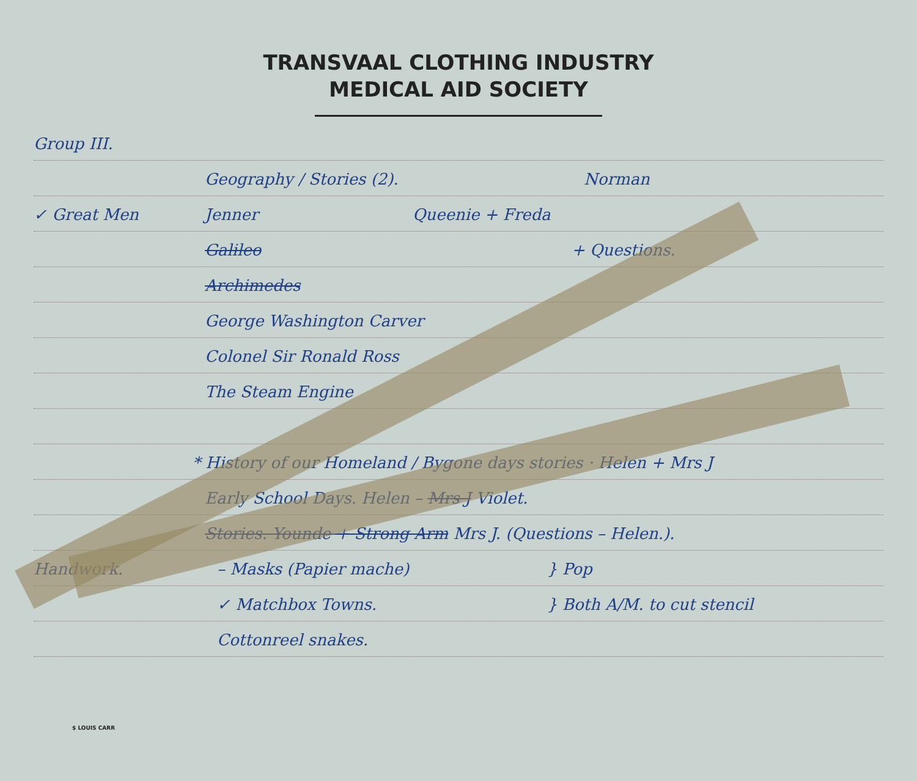TRANSVAAL CLOTHING INDUSTRY
MEDICAL AID SOCIETY
Group III.
Geography / Stories (2). Norman
✓ Great Men Jenner Queenie + Freda
Galileo + Questions.
Archimedes
George Washington Carver
Colonel Sir Ronald Ross
The Steam Engine
* History of our Homeland / Bygone days stories · Helen + Mrs J
Early School Days. Helen – Mrs J Violet.
Stories. Younde + Strong Arm Mrs J. (Questions – Helen.).
Handwork. – Masks (Papier mache) } Pop
✓ Matchbox Towns. } Both A/M. to cut stencil
Cottonreel snakes.
$ LOUIS CARR